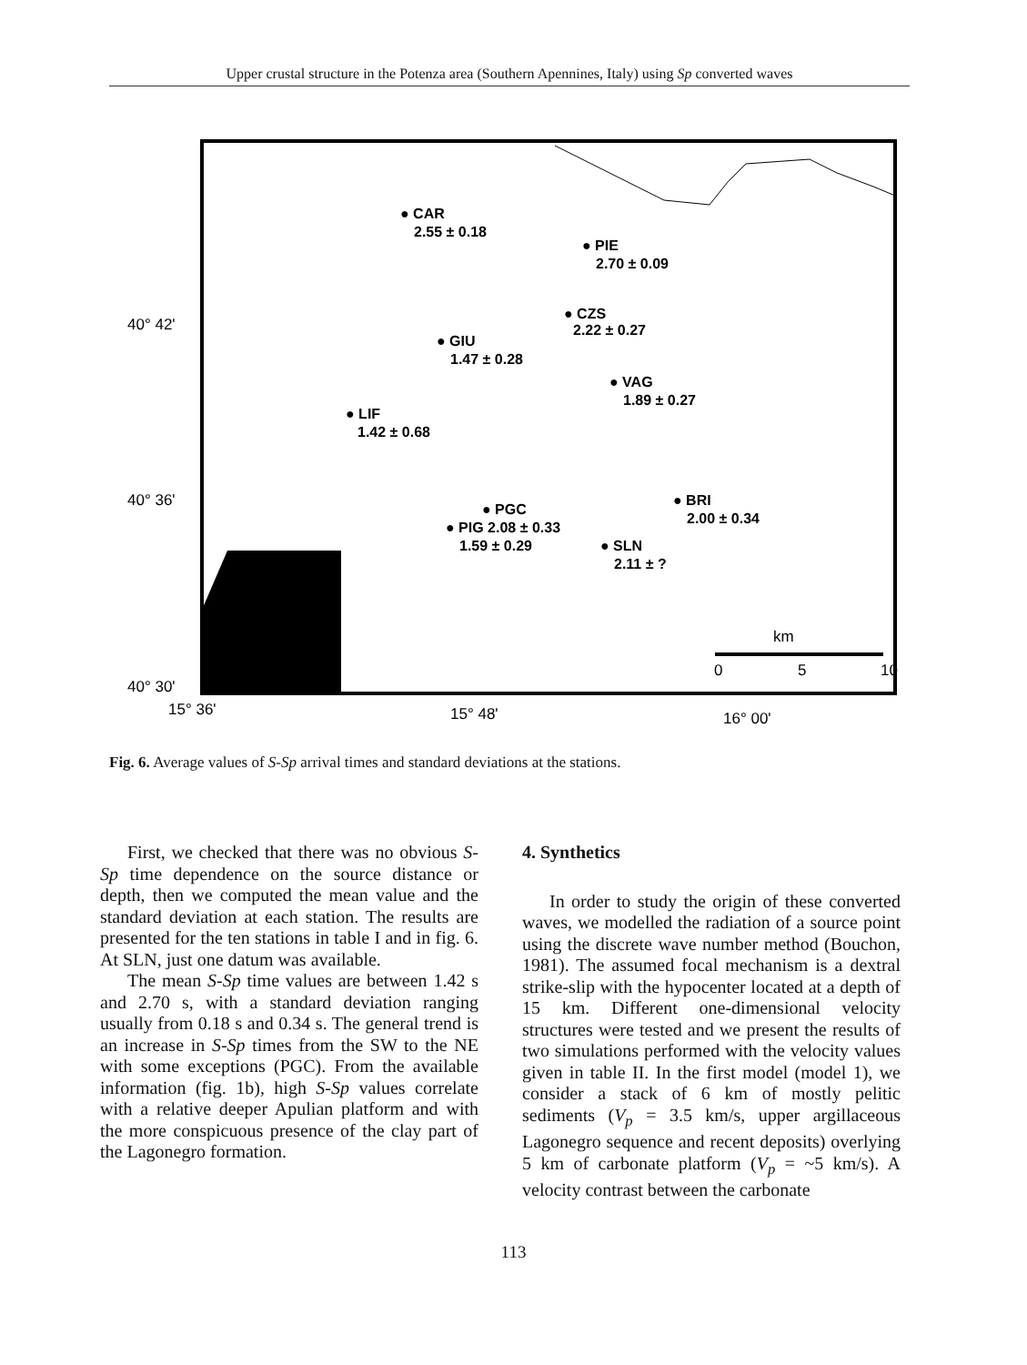Upper crustal structure in the Potenza area (Southern Apennines, Italy) using Sp converted waves
● CAR
2.55 ± 0.18
● PIE
2.70 ± 0.09
● CZS
2.22 ± 0.27
● GIU
1.47 ± 0.28
● VAG
1.89 ± 0.27
● LIF
1.42 ± 0.68
● BRI
2.00 ± 0.34
● PGC
● PIG 2.08 ± 0.33
1.59 ± 0.29
● SLN
2.11 ± ?
40° 42'
40° 36'
40° 30'
15° 36'
15° 48'
16° 00'
km
0
5
10
Fig. 6. Average values of S-Sp arrival times and standard deviations at the stations.
First, we checked that there was no obvious S-Sp time dependence on the source distance or depth, then we computed the mean value and the standard deviation at each station. The results are presented for the ten stations in table I and in fig. 6. At SLN, just one datum was available.
The mean S-Sp time values are between 1.42 s and 2.70 s, with a standard deviation ranging usually from 0.18 s and 0.34 s. The general trend is an increase in S-Sp times from the SW to the NE with some exceptions (PGC). From the available information (fig. 1b), high S-Sp values correlate with a relative deeper Apulian platform and with the more conspicuous presence of the clay part of the Lagonegro formation.
4. Synthetics
In order to study the origin of these converted waves, we modelled the radiation of a source point using the discrete wave number method (Bouchon, 1981). The assumed focal mechanism is a dextral strike-slip with the hypocenter located at a depth of 15 km. Different one-dimensional velocity structures were tested and we present the results of two simulations performed with the velocity values given in table II. In the first model (model 1), we consider a stack of 6 km of mostly pelitic sediments (V<sub>p</sub> = 3.5 km/s, upper argillaceous Lagonegro sequence and recent deposits) overlying 5 km of carbonate platform (V<sub>p</sub> = ~5 km/s). A velocity contrast between the carbonate
113